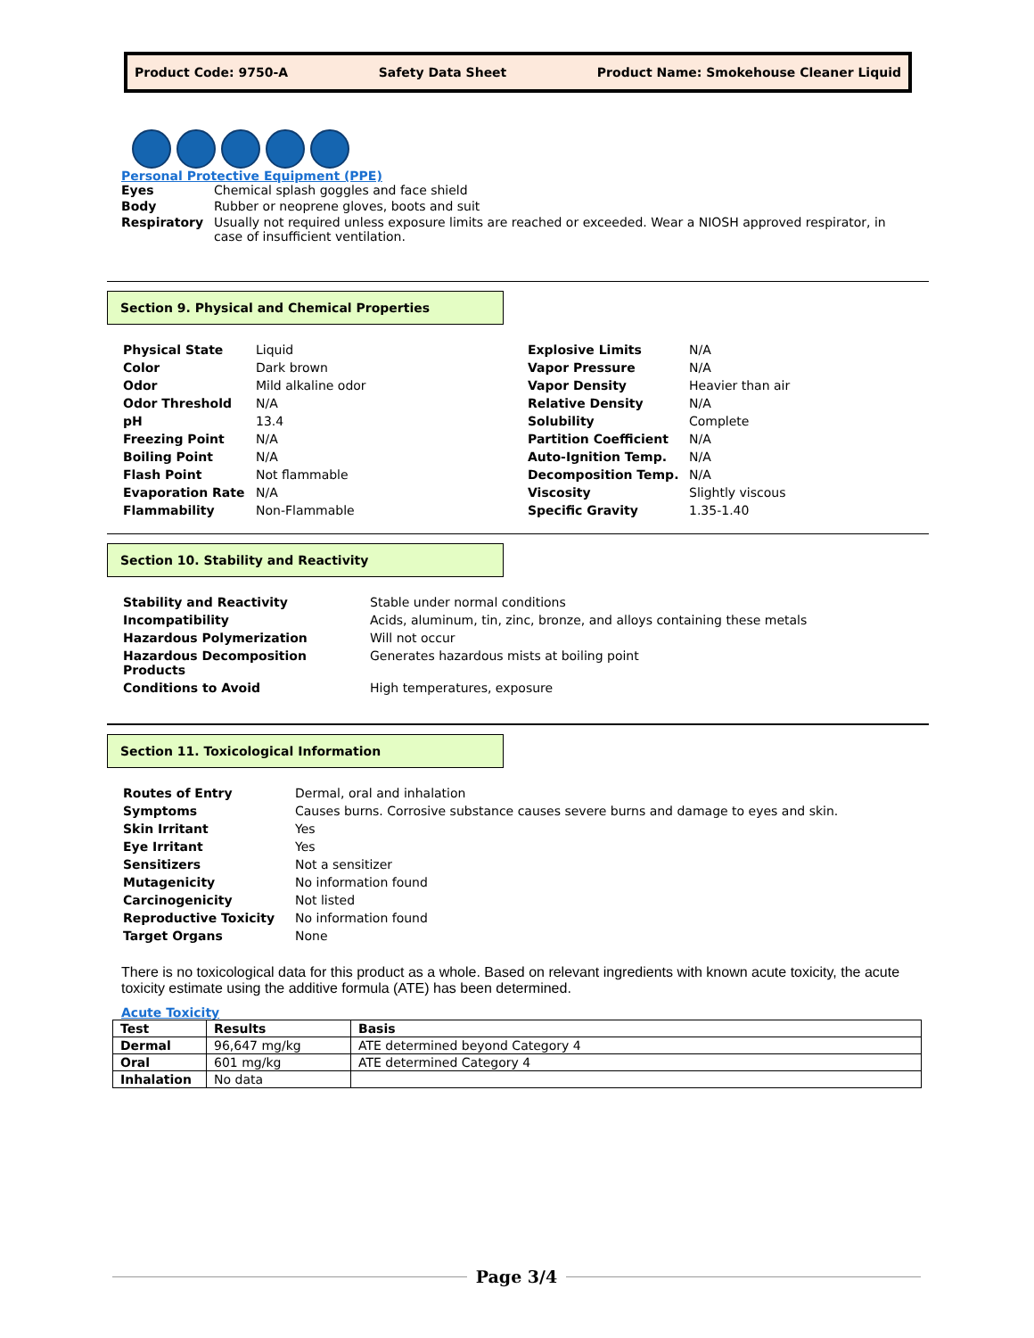Product Code: 9750-A Safety Data Sheet Product Name: Smokehouse Cleaner Liquid
Personal Protective Equipment (PPE)
| Eyes | Chemical splash goggles and face shield |
| Body | Rubber or neoprene gloves, boots and suit |
| Respiratory | Usually not required unless exposure limits are reached or exceeded. Wear a NIOSH approved respirator, in case of insufficient ventilation. |
Section 9. Physical and Chemical Properties
| Physical State | Liquid |
| Color | Dark brown |
| Odor | Mild alkaline odor |
| Odor Threshold | N/A |
| pH | 13.4 |
| Freezing Point | N/A |
| Boiling Point | N/A |
| Flash Point | Not flammable |
| Evaporation Rate | N/A |
| Flammability | Non-Flammable |
| Explosive Limits | N/A |
| Vapor Pressure | N/A |
| Vapor Density | Heavier than air |
| Relative Density | N/A |
| Solubility | Complete |
| Partition Coefficient | N/A |
| Auto-Ignition Temp. | N/A |
| Decomposition Temp. | N/A |
| Viscosity | Slightly viscous |
| Specific Gravity | 1.35-1.40 |
Section 10. Stability and Reactivity
| Stability and Reactivity | Stable under normal conditions |
| Incompatibility | Acids, aluminum, tin, zinc, bronze, and alloys containing these metals |
| Hazardous Polymerization | Will not occur |
| Hazardous Decomposition Products | Generates hazardous mists at boiling point |
| Conditions to Avoid | High temperatures, exposure |
Section 11. Toxicological Information
| Routes of Entry | Dermal, oral and inhalation |
| Symptoms | Causes burns. Corrosive substance causes severe burns and damage to eyes and skin. |
| Skin Irritant | Yes |
| Eye Irritant | Yes |
| Sensitizers | Not a sensitizer |
| Mutagenicity | No information found |
| Carcinogenicity | Not listed |
| Reproductive Toxicity | No information found |
| Target Organs | None |
There is no toxicological data for this product as a whole. Based on relevant ingredients with known acute toxicity, the acute toxicity estimate using the additive formula (ATE) has been determined.
Acute Toxicity
| Test | Results | Basis |
| --- | --- | --- |
| Dermal | 96,647 mg/kg | ATE determined beyond Category 4 |
| Oral | 601 mg/kg | ATE determined Category 4 |
| Inhalation | No data | |
Page 3/4